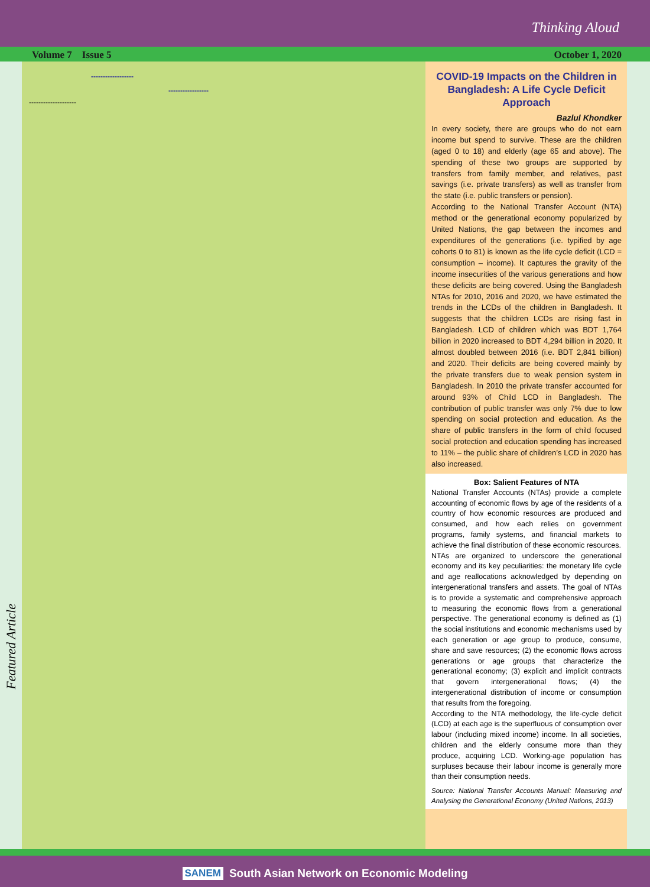Thinking Aloud
Volume 7 Issue 5 October 1, 2020
Featured Article
------------------
-----------------
--------------------
COVID-19 Impacts on the Children in Bangladesh: A Life Cycle Deficit Approach
Bazlul Khondker
In every society, there are groups who do not earn income but spend to survive. These are the children (aged 0 to 18) and elderly (age 65 and above). The spending of these two groups are supported by transfers from family member, and relatives, past savings (i.e. private transfers) as well as transfer from the state (i.e. public transfers or pension).
According to the National Transfer Account (NTA) method or the generational economy popularized by United Nations, the gap between the incomes and expenditures of the generations (i.e. typified by age cohorts 0 to 81) is known as the life cycle deficit (LCD = consumption – income). It captures the gravity of the income insecurities of the various generations and how these deficits are being covered. Using the Bangladesh NTAs for 2010, 2016 and 2020, we have estimated the trends in the LCDs of the children in Bangladesh. It suggests that the children LCDs are rising fast in Bangladesh. LCD of children which was BDT 1,764 billion in 2020 increased to BDT 4,294 billion in 2020. It almost doubled between 2016 (i.e. BDT 2,841 billion) and 2020. Their deficits are being covered mainly by the private transfers due to weak pension system in Bangladesh. In 2010 the private transfer accounted for around 93% of Child LCD in Bangladesh. The contribution of public transfer was only 7% due to low spending on social protection and education. As the share of public transfers in the form of child focused social protection and education spending has increased to 11% – the public share of children’s LCD in 2020 has also increased.
Box: Salient Features of NTA
National Transfer Accounts (NTAs) provide a complete accounting of economic flows by age of the residents of a country of how economic resources are produced and consumed, and how each relies on government programs, family systems, and financial markets to achieve the final distribution of these economic resources.
NTAs are organized to underscore the generational economy and its key peculiarities: the monetary life cycle and age reallocations acknowledged by depending on intergenerational transfers and assets. The goal of NTAs is to provide a systematic and comprehensive approach to measuring the economic flows from a generational perspective. The generational economy is defined as (1) the social institutions and economic mechanisms used by each generation or age group to produce, consume, share and save resources; (2) the economic flows across generations or age groups that characterize the generational economy; (3) explicit and implicit contracts that govern intergenerational flows; (4) the intergenerational distribution of income or consumption that results from the foregoing.
According to the NTA methodology, the life-cycle deficit (LCD) at each age is the superfluous of consumption over labour (including mixed income) income. In all societies, children and the elderly consume more than they produce, acquiring LCD. Working-age population has surpluses because their labour income is generally more than their consumption needs.
Source: National Transfer Accounts Manual: Measuring and Analysing the Generational Economy (United Nations, 2013)
SANEM South Asian Network on Economic Modeling